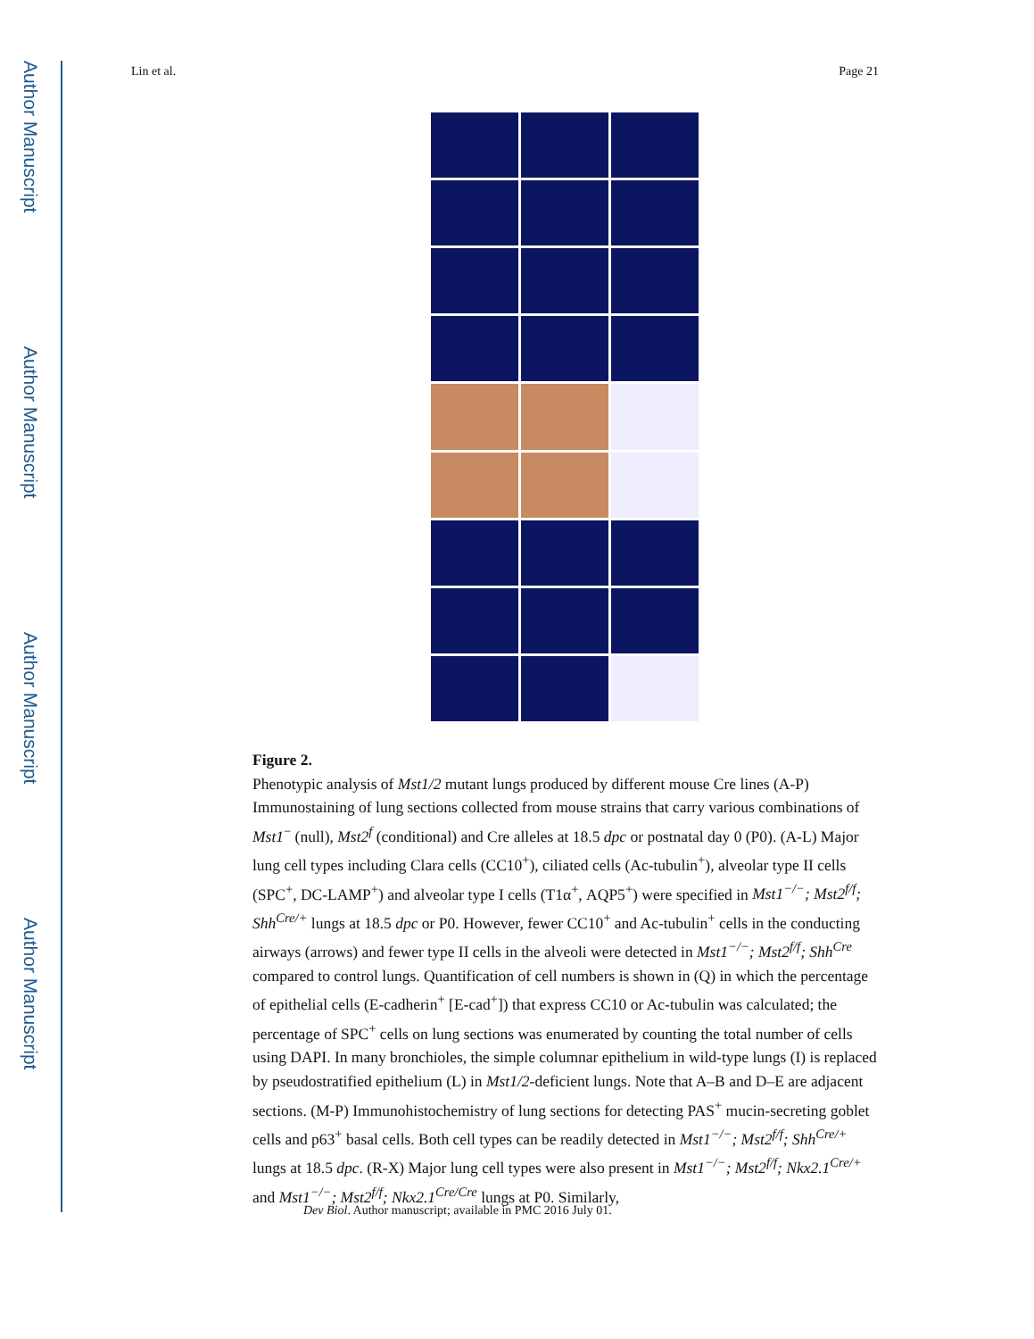Author Manuscript
Author Manuscript
Author Manuscript
Author Manuscript
Lin et al. Page 21
Figure 2.
Phenotypic analysis of Mst1/2 mutant lungs produced by different mouse Cre lines (A-P) Immunostaining of lung sections collected from mouse strains that carry various combinations of Mst1<sup>−</sup> (null), Mst2<sup>f</sup> (conditional) and Cre alleles at 18.5 dpc or postnatal day 0 (P0). (A-L) Major lung cell types including Clara cells (CC10<sup>+</sup>), ciliated cells (Ac-tubulin<sup>+</sup>), alveolar type II cells (SPC<sup>+</sup>, DC-LAMP<sup>+</sup>) and alveolar type I cells (T1α<sup>+</sup>, AQP5<sup>+</sup>) were specified in Mst1<sup>−/−</sup>; Mst2<sup>f/f</sup>; Shh<sup>Cre/+</sup> lungs at 18.5 dpc or P0. However, fewer CC10<sup>+</sup> and Ac-tubulin<sup>+</sup> cells in the conducting airways (arrows) and fewer type II cells in the alveoli were detected in Mst1<sup>−/−</sup>; Mst2<sup>f/f</sup>; Shh<sup>Cre</sup> compared to control lungs. Quantification of cell numbers is shown in (Q) in which the percentage of epithelial cells (E-cadherin<sup>+</sup> [E-cad<sup>+</sup>]) that express CC10 or Ac-tubulin was calculated; the percentage of SPC<sup>+</sup> cells on lung sections was enumerated by counting the total number of cells using DAPI. In many bronchioles, the simple columnar epithelium in wild-type lungs (I) is replaced by pseudostratified epithelium (L) in Mst1/2-deficient lungs. Note that A–B and D–E are adjacent sections. (M-P) Immunohistochemistry of lung sections for detecting PAS<sup>+</sup> mucin-secreting goblet cells and p63<sup>+</sup> basal cells. Both cell types can be readily detected in Mst1<sup>−/−</sup>; Mst2<sup>f/f</sup>; Shh<sup>Cre/+</sup> lungs at 18.5 dpc. (R-X) Major lung cell types were also present in Mst1<sup>−/−</sup>; Mst2<sup>f/f</sup>; Nkx2.1<sup>Cre/+</sup> and Mst1<sup>−/−</sup>; Mst2<sup>f/f</sup>; Nkx2.1<sup>Cre/Cre</sup> lungs at P0. Similarly,
Dev Biol. Author manuscript; available in PMC 2016 July 01.